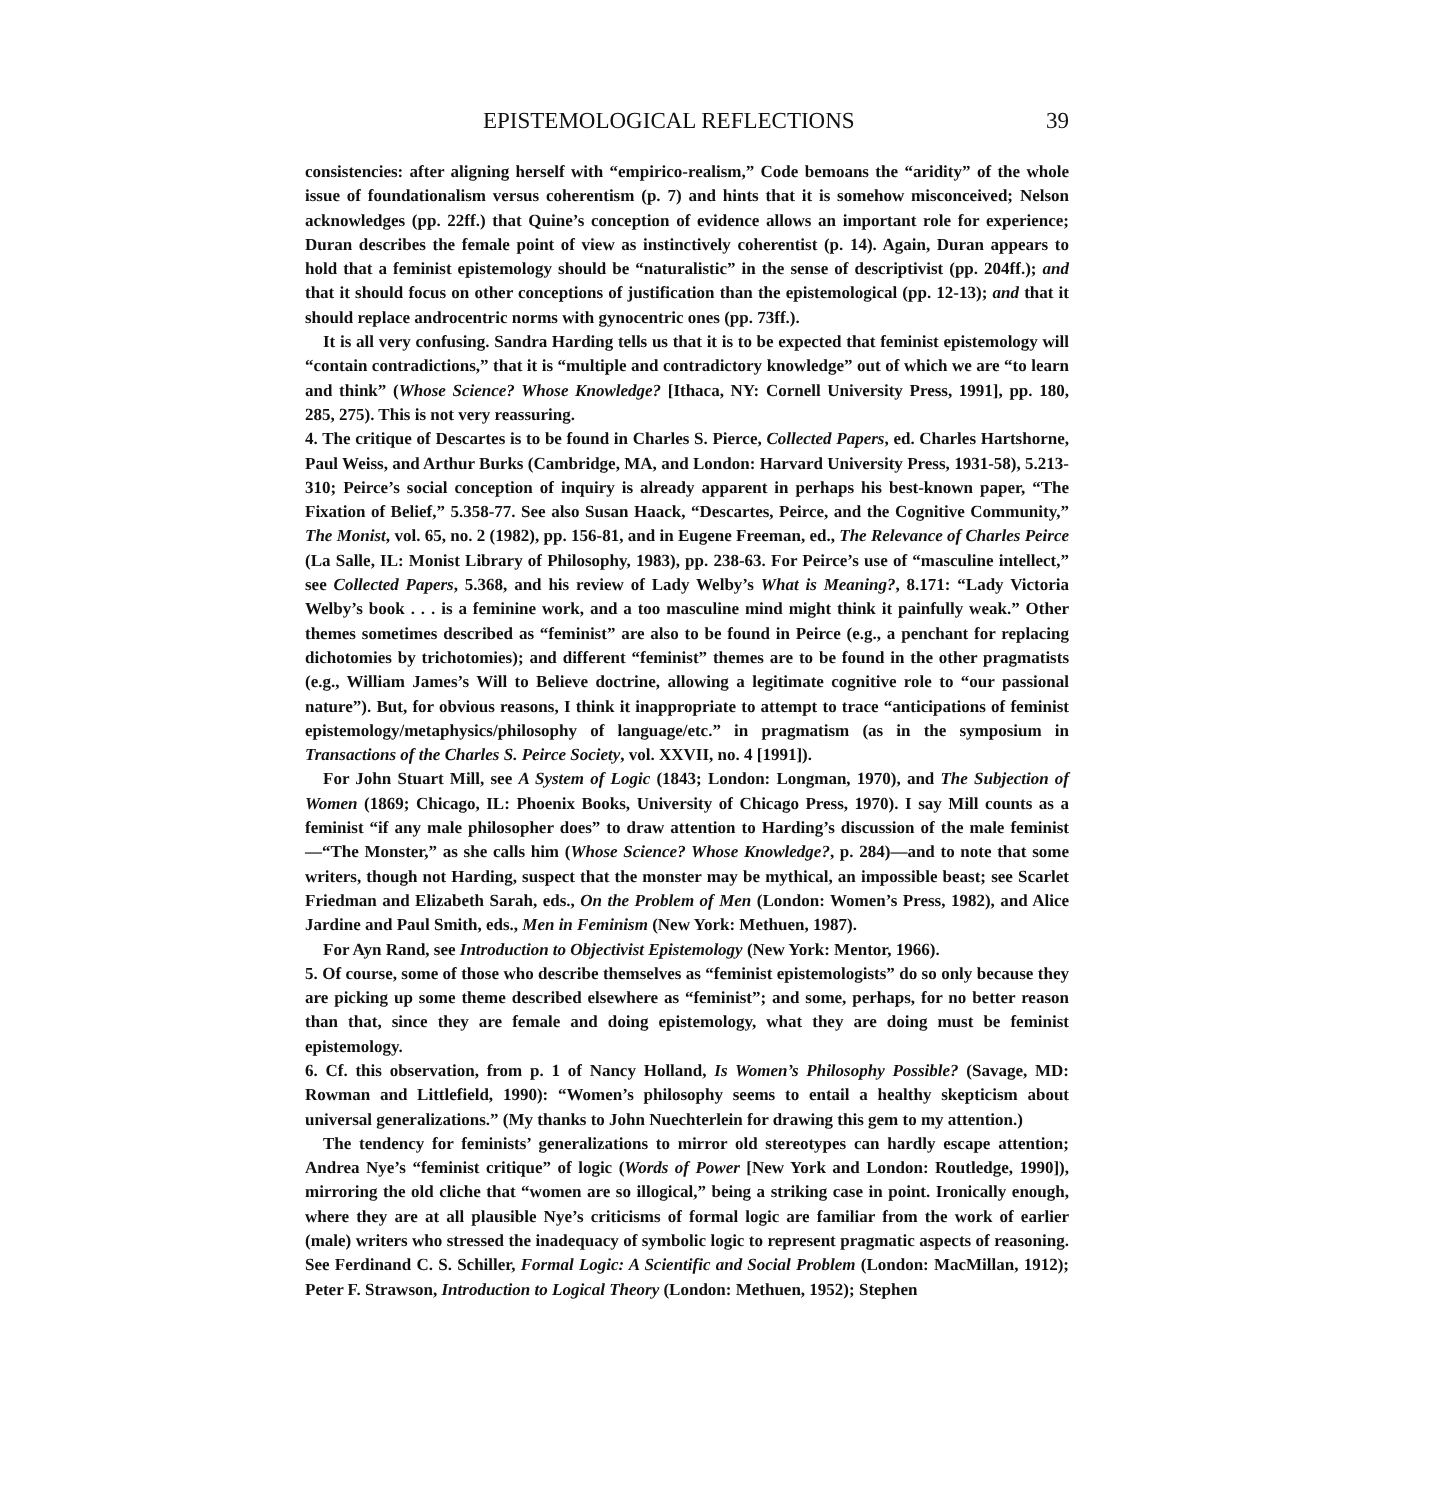EPISTEMOLOGICAL REFLECTIONS 39
consistencies: after aligning herself with “empirico-realism,” Code bemoans the “aridity” of the whole issue of foundationalism versus coherentism (p. 7) and hints that it is somehow misconceived; Nelson acknowledges (pp. 22ff.) that Quine’s conception of evidence allows an important role for experience; Duran describes the female point of view as instinctively coherentist (p. 14). Again, Duran appears to hold that a feminist epistemology should be “naturalistic” in the sense of descriptivist (pp. 204ff.); and that it should focus on other conceptions of justification than the epistemological (pp. 12-13); and that it should replace androcentric norms with gynocentric ones (pp. 73ff.).
It is all very confusing. Sandra Harding tells us that it is to be expected that feminist epistemology will “contain contradictions,” that it is “multiple and contradictory knowledge” out of which we are “to learn and think” (Whose Science? Whose Knowledge? [Ithaca, NY: Cornell University Press, 1991], pp. 180, 285, 275). This is not very reassuring.
4. The critique of Descartes is to be found in Charles S. Pierce, Collected Papers, ed. Charles Hartshorne, Paul Weiss, and Arthur Burks (Cambridge, MA, and London: Harvard University Press, 1931-58), 5.213-310; Peirce’s social conception of inquiry is already apparent in perhaps his best-known paper, “The Fixation of Belief,” 5.358-77. See also Susan Haack, “Descartes, Peirce, and the Cognitive Community,” The Monist, vol. 65, no. 2 (1982), pp. 156-81, and in Eugene Freeman, ed., The Relevance of Charles Peirce (La Salle, IL: Monist Library of Philosophy, 1983), pp. 238-63. For Peirce’s use of “masculine intellect,” see Collected Papers, 5.368, and his review of Lady Welby’s What is Meaning?, 8.171: “Lady Victoria Welby’s book . . . is a feminine work, and a too masculine mind might think it painfully weak.” Other themes sometimes described as “feminist” are also to be found in Peirce (e.g., a penchant for replacing dichotomies by trichotomies); and different “feminist” themes are to be found in the other pragmatists (e.g., William James’s Will to Believe doctrine, allowing a legitimate cognitive role to “our passional nature”). But, for obvious reasons, I think it inappropriate to attempt to trace “anticipations of feminist epistemology/metaphysics/philosophy of language/etc.” in pragmatism (as in the symposium in Transactions of the Charles S. Peirce Society, vol. XXVII, no. 4 [1991]).
For John Stuart Mill, see A System of Logic (1843; London: Longman, 1970), and The Subjection of Women (1869; Chicago, IL: Phoenix Books, University of Chicago Press, 1970). I say Mill counts as a feminist “if any male philosopher does” to draw attention to Harding’s discussion of the male feminist—“The Monster,” as she calls him (Whose Science? Whose Knowledge?, p. 284)—and to note that some writers, though not Harding, suspect that the monster may be mythical, an impossible beast; see Scarlet Friedman and Elizabeth Sarah, eds., On the Problem of Men (London: Women’s Press, 1982), and Alice Jardine and Paul Smith, eds., Men in Feminism (New York: Methuen, 1987).
For Ayn Rand, see Introduction to Objectivist Epistemology (New York: Mentor, 1966).
5. Of course, some of those who describe themselves as “feminist epistemologists” do so only because they are picking up some theme described elsewhere as “feminist”; and some, perhaps, for no better reason than that, since they are female and doing epistemology, what they are doing must be feminist epistemology.
6. Cf. this observation, from p. 1 of Nancy Holland, Is Women’s Philosophy Possible? (Savage, MD: Rowman and Littlefield, 1990): “Women’s philosophy seems to entail a healthy skepticism about universal generalizations.” (My thanks to John Nuechterlein for drawing this gem to my attention.)
The tendency for feminists’ generalizations to mirror old stereotypes can hardly escape attention; Andrea Nye’s “feminist critique” of logic (Words of Power [New York and London: Routledge, 1990]), mirroring the old cliche that “women are so illogical,” being a striking case in point. Ironically enough, where they are at all plausible Nye’s criticisms of formal logic are familiar from the work of earlier (male) writers who stressed the inadequacy of symbolic logic to represent pragmatic aspects of reasoning. See Ferdinand C. S. Schiller, Formal Logic: A Scientific and Social Problem (London: MacMillan, 1912); Peter F. Strawson, Introduction to Logical Theory (London: Methuen, 1952); Stephen